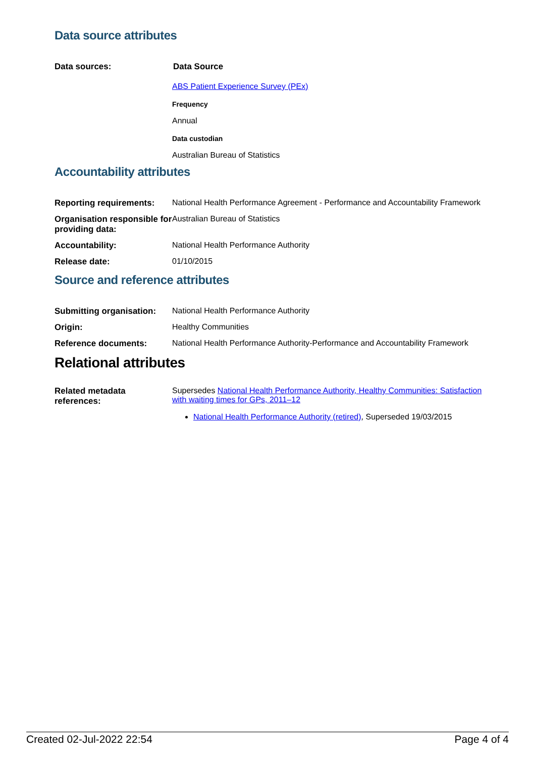Data source attributes
| Data sources: | Data Source ABS Patient Experience Survey (PEx) Frequency Annual Data custodian Australian Bureau of Statistics |
Accountability attributes
| Reporting requirements: | National Health Performance Agreement - Performance and Accountability Framework |
| Organisation responsible for providing data: | Australian Bureau of Statistics |
| Accountability: | National Health Performance Authority |
| Release date: | 01/10/2015 |
Source and reference attributes
| Submitting organisation: | National Health Performance Authority |
| Origin: | Healthy Communities |
| Reference documents: | National Health Performance Authority-Performance and Accountability Framework |
Relational attributes
| Related metadata references: | Supersedes National Health Performance Authority, Healthy Communities: Satisfaction with waiting times for GPs, 2011–12 National Health Performance Authority (retired) , Superseded 19/03/2015 |
Created 02-Jul-2022 22:54 Page 4 of 4